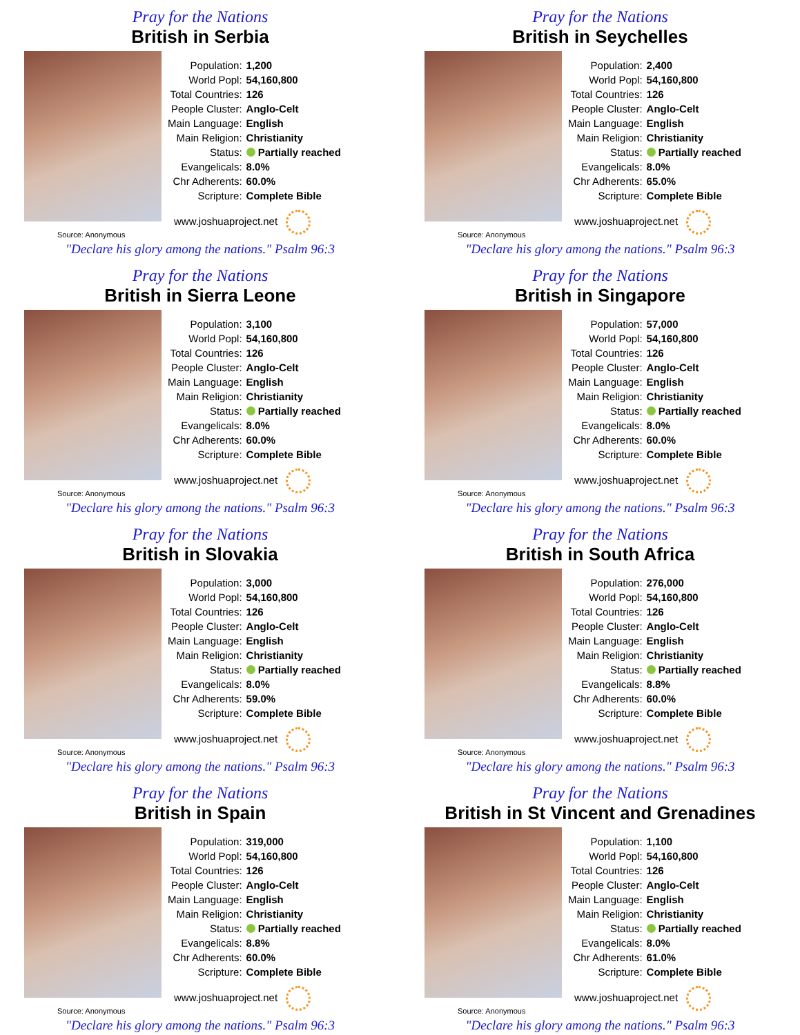Pray for the Nations
British in Serbia
| Population: | 1,200 |
| World Popl: | 54,160,800 |
| Total Countries: | 126 |
| People Cluster: | Anglo-Celt |
| Main Language: | English |
| Main Religion: | Christianity |
| Status: | Partially reached |
| Evangelicals: | 8.0% |
| Chr Adherents: | 60.0% |
| Scripture: | Complete Bible |
www.joshuaproject.net
Source: Anonymous
"Declare his glory among the nations." Psalm 96:3
Pray for the Nations
British in Seychelles
| Population: | 2,400 |
| World Popl: | 54,160,800 |
| Total Countries: | 126 |
| People Cluster: | Anglo-Celt |
| Main Language: | English |
| Main Religion: | Christianity |
| Status: | Partially reached |
| Evangelicals: | 8.0% |
| Chr Adherents: | 65.0% |
| Scripture: | Complete Bible |
www.joshuaproject.net
Source: Anonymous
"Declare his glory among the nations." Psalm 96:3
Pray for the Nations
British in Sierra Leone
| Population: | 3,100 |
| World Popl: | 54,160,800 |
| Total Countries: | 126 |
| People Cluster: | Anglo-Celt |
| Main Language: | English |
| Main Religion: | Christianity |
| Status: | Partially reached |
| Evangelicals: | 8.0% |
| Chr Adherents: | 60.0% |
| Scripture: | Complete Bible |
www.joshuaproject.net
Source: Anonymous
"Declare his glory among the nations." Psalm 96:3
Pray for the Nations
British in Singapore
| Population: | 57,000 |
| World Popl: | 54,160,800 |
| Total Countries: | 126 |
| People Cluster: | Anglo-Celt |
| Main Language: | English |
| Main Religion: | Christianity |
| Status: | Partially reached |
| Evangelicals: | 8.0% |
| Chr Adherents: | 60.0% |
| Scripture: | Complete Bible |
www.joshuaproject.net
Source: Anonymous
"Declare his glory among the nations." Psalm 96:3
Pray for the Nations
British in Slovakia
| Population: | 3,000 |
| World Popl: | 54,160,800 |
| Total Countries: | 126 |
| People Cluster: | Anglo-Celt |
| Main Language: | English |
| Main Religion: | Christianity |
| Status: | Partially reached |
| Evangelicals: | 8.0% |
| Chr Adherents: | 59.0% |
| Scripture: | Complete Bible |
www.joshuaproject.net
Source: Anonymous
"Declare his glory among the nations." Psalm 96:3
Pray for the Nations
British in South Africa
| Population: | 276,000 |
| World Popl: | 54,160,800 |
| Total Countries: | 126 |
| People Cluster: | Anglo-Celt |
| Main Language: | English |
| Main Religion: | Christianity |
| Status: | Partially reached |
| Evangelicals: | 8.8% |
| Chr Adherents: | 60.0% |
| Scripture: | Complete Bible |
www.joshuaproject.net
Source: Anonymous
"Declare his glory among the nations." Psalm 96:3
Pray for the Nations
British in Spain
| Population: | 319,000 |
| World Popl: | 54,160,800 |
| Total Countries: | 126 |
| People Cluster: | Anglo-Celt |
| Main Language: | English |
| Main Religion: | Christianity |
| Status: | Partially reached |
| Evangelicals: | 8.8% |
| Chr Adherents: | 60.0% |
| Scripture: | Complete Bible |
www.joshuaproject.net
Source: Anonymous
"Declare his glory among the nations." Psalm 96:3
Pray for the Nations
British in St Vincent and Grenadines
| Population: | 1,100 |
| World Popl: | 54,160,800 |
| Total Countries: | 126 |
| People Cluster: | Anglo-Celt |
| Main Language: | English |
| Main Religion: | Christianity |
| Status: | Partially reached |
| Evangelicals: | 8.0% |
| Chr Adherents: | 61.0% |
| Scripture: | Complete Bible |
www.joshuaproject.net
Source: Anonymous
"Declare his glory among the nations." Psalm 96:3